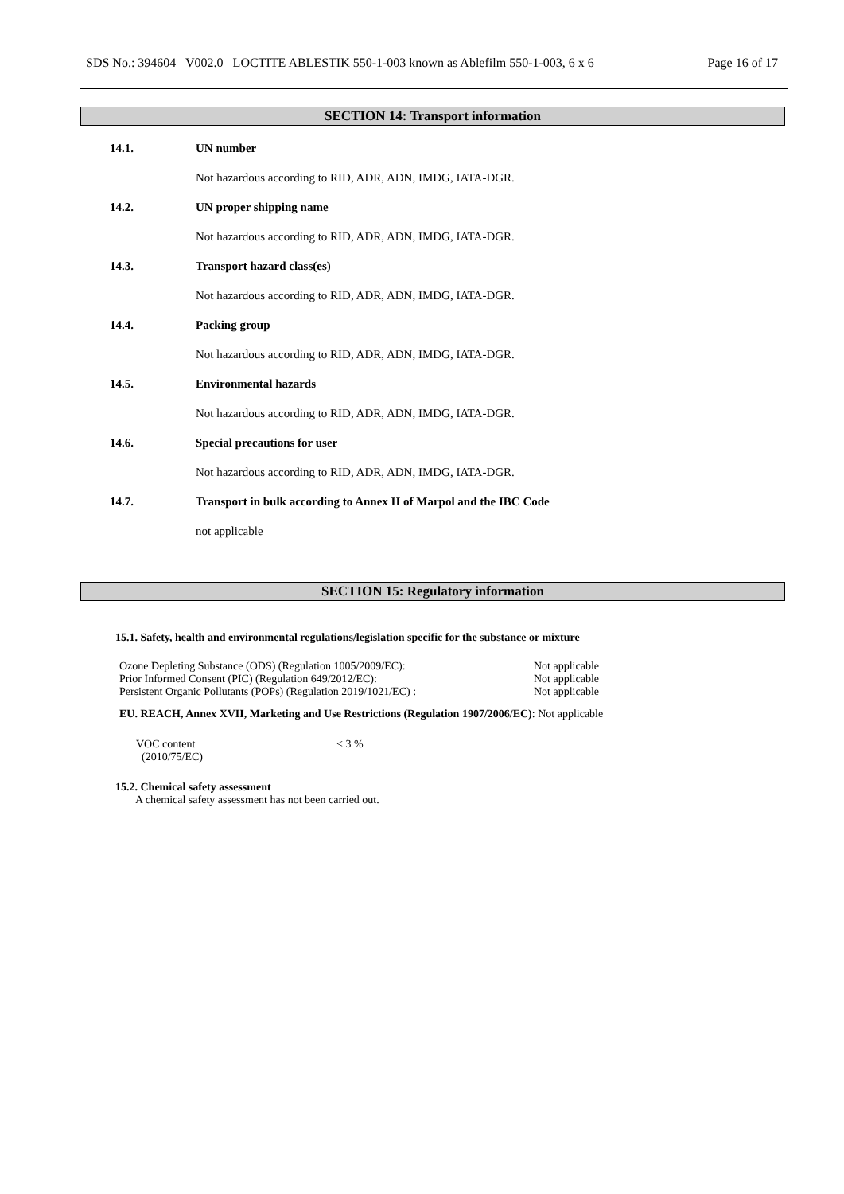SDS No.: 394604 V002.0 LOCTITE ABLESTIK 550-1-003 known as Ablefilm 550-1-003, 6 x 6 Page 16 of 17
SECTION 14: Transport information
14.1. UN number
Not hazardous according to RID, ADR, ADN, IMDG, IATA-DGR.
14.2. UN proper shipping name
Not hazardous according to RID, ADR, ADN, IMDG, IATA-DGR.
14.3. Transport hazard class(es)
Not hazardous according to RID, ADR, ADN, IMDG, IATA-DGR.
14.4. Packing group
Not hazardous according to RID, ADR, ADN, IMDG, IATA-DGR.
14.5. Environmental hazards
Not hazardous according to RID, ADR, ADN, IMDG, IATA-DGR.
14.6. Special precautions for user
Not hazardous according to RID, ADR, ADN, IMDG, IATA-DGR.
14.7. Transport in bulk according to Annex II of Marpol and the IBC Code
not applicable
SECTION 15: Regulatory information
15.1. Safety, health and environmental regulations/legislation specific for the substance or mixture
| Ozone Depleting Substance (ODS) (Regulation 1005/2009/EC): | Not applicable |
| Prior Informed Consent (PIC) (Regulation 649/2012/EC): | Not applicable |
| Persistent Organic Pollutants (POPs) (Regulation 2019/1021/EC) : | Not applicable |
EU. REACH, Annex XVII, Marketing and Use Restrictions (Regulation 1907/2006/EC): Not applicable
| VOC content (2010/75/EC) | < 3 % |
15.2. Chemical safety assessment
A chemical safety assessment has not been carried out.